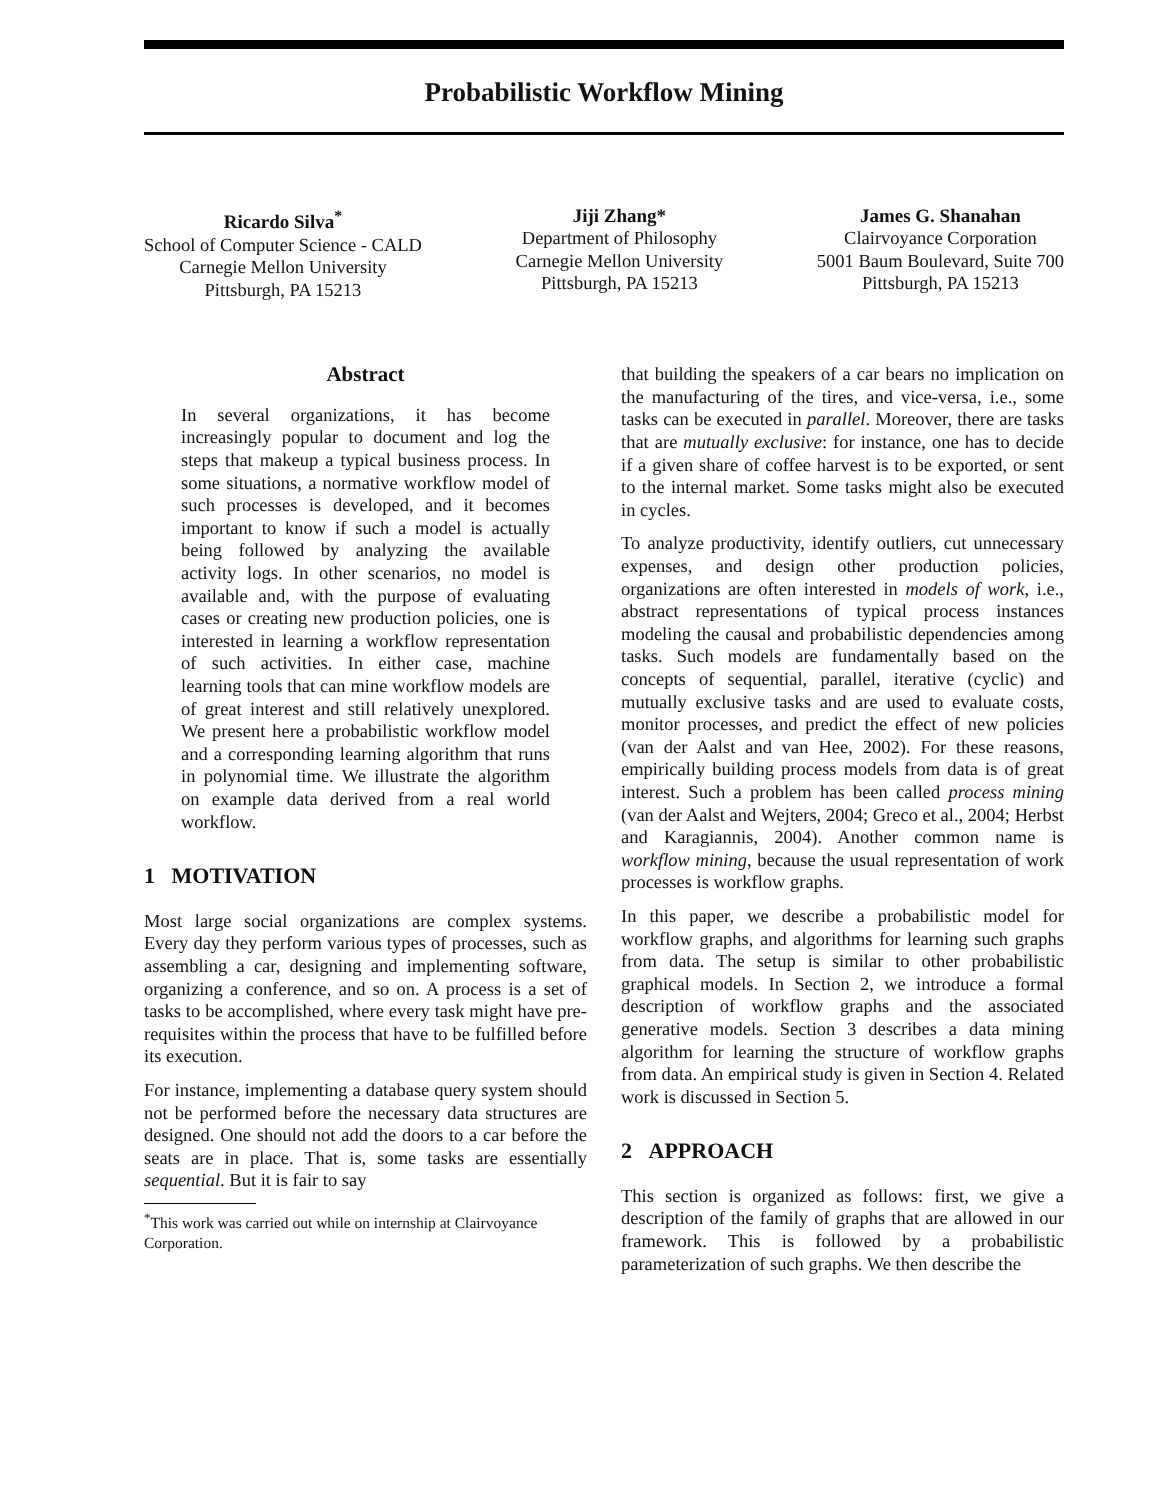Probabilistic Workflow Mining
Ricardo Silva<sup>*</sup>
School of Computer Science - CALD
Carnegie Mellon University
Pittsburgh, PA 15213
Jiji Zhang*
Department of Philosophy
Carnegie Mellon University
Pittsburgh, PA 15213
James G. Shanahan
Clairvoyance Corporation
5001 Baum Boulevard, Suite 700
Pittsburgh, PA 15213
Abstract
In several organizations, it has become increasingly popular to document and log the steps that makeup a typical business process. In some situations, a normative workflow model of such processes is developed, and it becomes important to know if such a model is actually being followed by analyzing the available activity logs. In other scenarios, no model is available and, with the purpose of evaluating cases or creating new production policies, one is interested in learning a workflow representation of such activities. In either case, machine learning tools that can mine workflow models are of great interest and still relatively unexplored. We present here a probabilistic workflow model and a corresponding learning algorithm that runs in polynomial time. We illustrate the algorithm on example data derived from a real world workflow.
1 MOTIVATION
Most large social organizations are complex systems. Every day they perform various types of processes, such as assembling a car, designing and implementing software, organizing a conference, and so on. A process is a set of tasks to be accomplished, where every task might have pre-requisites within the process that have to be fulfilled before its execution.
For instance, implementing a database query system should not be performed before the necessary data structures are designed. One should not add the doors to a car before the seats are in place. That is, some tasks are essentially sequential. But it is fair to say
<sup>*</sup> This work was carried out while on internship at Clairvoyance Corporation.
that building the speakers of a car bears no implication on the manufacturing of the tires, and vice-versa, i.e., some tasks can be executed in parallel. Moreover, there are tasks that are mutually exclusive: for instance, one has to decide if a given share of coffee harvest is to be exported, or sent to the internal market. Some tasks might also be executed in cycles.
To analyze productivity, identify outliers, cut unnecessary expenses, and design other production policies, organizations are often interested in models of work, i.e., abstract representations of typical process instances modeling the causal and probabilistic dependencies among tasks. Such models are fundamentally based on the concepts of sequential, parallel, iterative (cyclic) and mutually exclusive tasks and are used to evaluate costs, monitor processes, and predict the effect of new policies (van der Aalst and van Hee, 2002). For these reasons, empirically building process models from data is of great interest. Such a problem has been called process mining (van der Aalst and Wejters, 2004; Greco et al., 2004; Herbst and Karagiannis, 2004). Another common name is workflow mining, because the usual representation of work processes is workflow graphs.
In this paper, we describe a probabilistic model for workflow graphs, and algorithms for learning such graphs from data. The setup is similar to other probabilistic graphical models. In Section 2, we introduce a formal description of workflow graphs and the associated generative models. Section 3 describes a data mining algorithm for learning the structure of workflow graphs from data. An empirical study is given in Section 4. Related work is discussed in Section 5.
2 APPROACH
This section is organized as follows: first, we give a description of the family of graphs that are allowed in our framework. This is followed by a probabilistic parameterization of such graphs. We then describe the